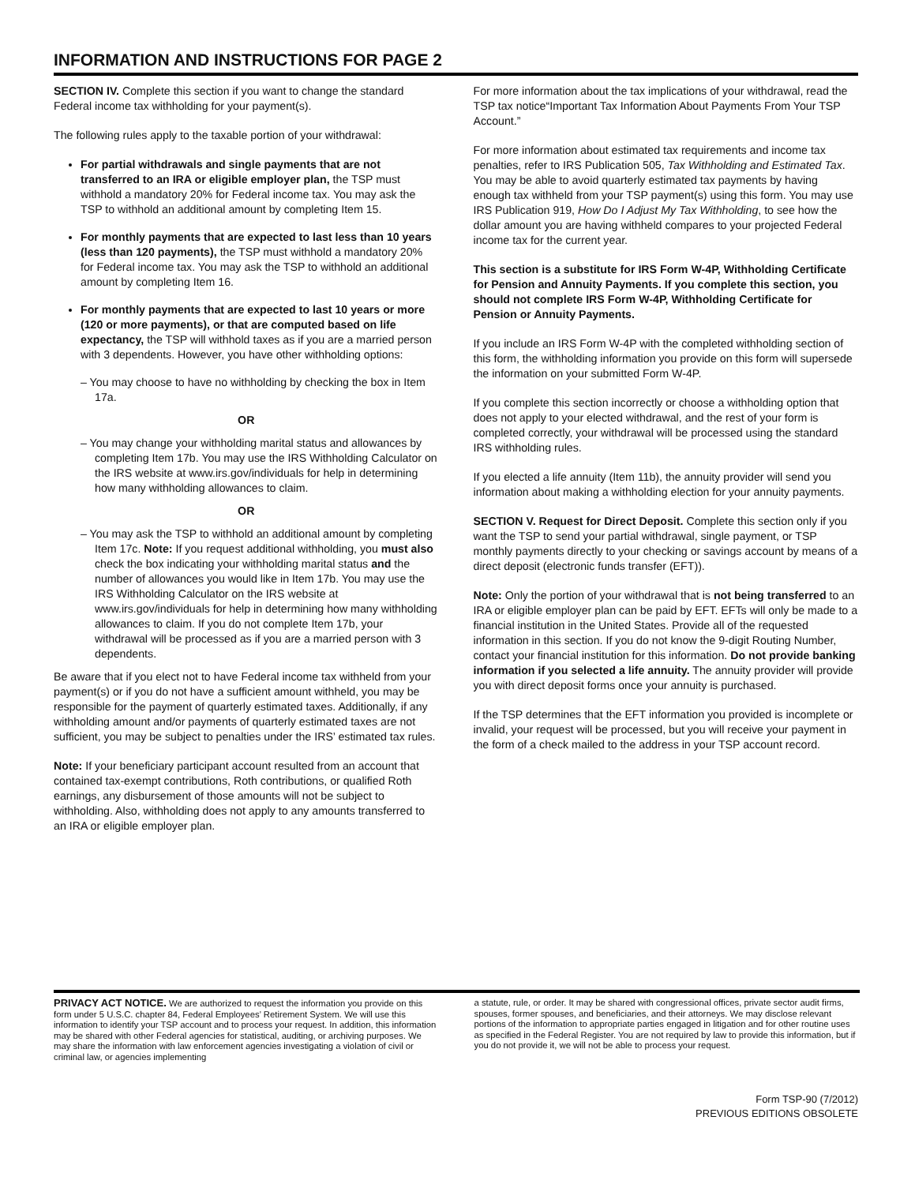INFORMATION AND INSTRUCTIONS FOR PAGE 2
SECTION IV. Complete this section if you want to change the standard Federal income tax withholding for your payment(s).
The following rules apply to the taxable portion of your withdrawal:
For partial withdrawals and single payments that are not transferred to an IRA or eligible employer plan, the TSP must withhold a mandatory 20% for Federal income tax. You may ask the TSP to withhold an additional amount by completing Item 15.
For monthly payments that are expected to last less than 10 years (less than 120 payments), the TSP must withhold a mandatory 20% for Federal income tax. You may ask the TSP to withhold an additional amount by completing Item 16.
For monthly payments that are expected to last 10 years or more (120 or more payments), or that are computed based on life expectancy, the TSP will withhold taxes as if you are a married person with 3 dependents. However, you have other withholding options:
– You may choose to have no withholding by checking the box in Item 17a.
OR
– You may change your withholding marital status and allowances by completing Item 17b. You may use the IRS Withholding Calculator on the IRS website at www.irs.gov/individuals for help in determining how many withholding allowances to claim.
OR
– You may ask the TSP to withhold an additional amount by completing Item 17c. Note: If you request additional withholding, you must also check the box indicating your withholding marital status and the number of allowances you would like in Item 17b. You may use the IRS Withholding Calculator on the IRS website at www.irs.gov/individuals for help in determining how many withholding allowances to claim. If you do not complete Item 17b, your withdrawal will be processed as if you are a married person with 3 dependents.
Be aware that if you elect not to have Federal income tax withheld from your payment(s) or if you do not have a sufficient amount withheld, you may be responsible for the payment of quarterly estimated taxes. Additionally, if any withholding amount and/or payments of quarterly estimated taxes are not sufficient, you may be subject to penalties under the IRS’ estimated tax rules.
Note: If your beneficiary participant account resulted from an account that contained tax-exempt contributions, Roth contributions, or qualified Roth earnings, any disbursement of those amounts will not be subject to withholding. Also, withholding does not apply to any amounts transferred to an IRA or eligible employer plan.
For more information about the tax implications of your withdrawal, read the TSP tax notice“Important Tax Information About Payments From Your TSP Account.”
For more information about estimated tax requirements and income tax penalties, refer to IRS Publication 505, Tax Withholding and Estimated Tax. You may be able to avoid quarterly estimated tax payments by having enough tax withheld from your TSP payment(s) using this form. You may use IRS Publication 919, How Do I Adjust My Tax Withholding, to see how the dollar amount you are having withheld compares to your projected Federal income tax for the current year.
This section is a substitute for IRS Form W-4P, Withholding Certificate for Pension and Annuity Payments. If you complete this section, you should not complete IRS Form W-4P, Withholding Certificate for Pension or Annuity Payments.
If you include an IRS Form W-4P with the completed withholding section of this form, the withholding information you provide on this form will supersede the information on your submitted Form W-4P.
If you complete this section incorrectly or choose a withholding option that does not apply to your elected withdrawal, and the rest of your form is completed correctly, your withdrawal will be processed using the standard IRS withholding rules.
If you elected a life annuity (Item 11b), the annuity provider will send you information about making a withholding election for your annuity payments.
SECTION V. Request for Direct Deposit. Complete this section only if you want the TSP to send your partial withdrawal, single payment, or TSP monthly payments directly to your checking or savings account by means of a direct deposit (electronic funds transfer (EFT)).
Note: Only the portion of your withdrawal that is not being transferred to an IRA or eligible employer plan can be paid by EFT. EFTs will only be made to a financial institution in the United States. Provide all of the requested information in this section. If you do not know the 9-digit Routing Number, contact your financial institution for this information. Do not provide banking information if you selected a life annuity. The annuity provider will provide you with direct deposit forms once your annuity is purchased.
If the TSP determines that the EFT information you provided is incomplete or invalid, your request will be processed, but you will receive your payment in the form of a check mailed to the address in your TSP account record.
PRIVACY ACT NOTICE. We are authorized to request the information you provide on this form under 5 U.S.C. chapter 84, Federal Employees’ Retirement System. We will use this information to identify your TSP account and to process your request. In addition, this information may be shared with other Federal agencies for statistical, auditing, or archiving purposes. We may share the information with law enforcement agencies investigating a violation of civil or criminal law, or agencies implementing
a statute, rule, or order. It may be shared with congressional offices, private sector audit firms, spouses, former spouses, and beneficiaries, and their attorneys. We may disclose relevant portions of the information to appropriate parties engaged in litigation and for other routine uses as specified in the Federal Register. You are not required by law to provide this information, but if you do not provide it, we will not be able to process your request.
Form TSP-90 (7/2012)
PREVIOUS EDITIONS OBSOLETE